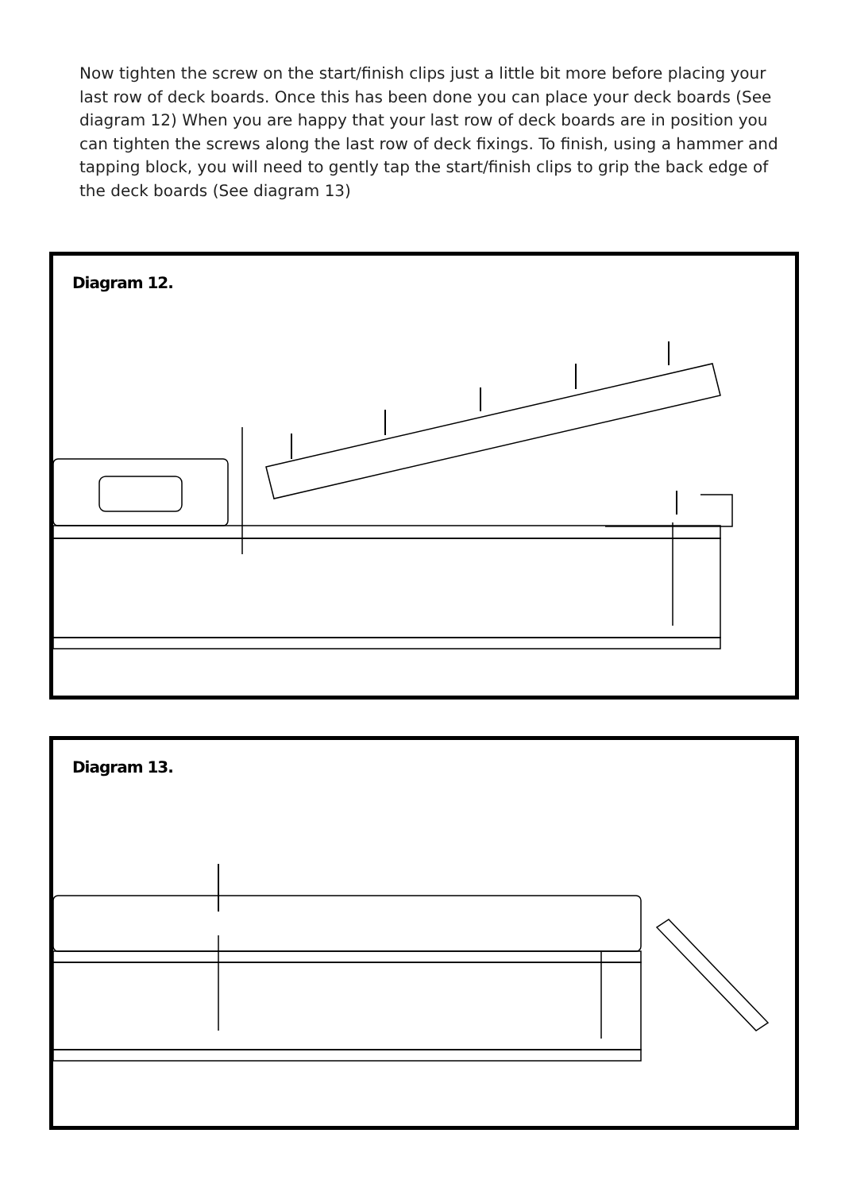Now tighten the screw on the start/finish clips just a little bit more before placing your last row of deck boards. Once this has been done you can place your deck boards (See diagram 12) When you are happy that your last row of deck boards are in position you can tighten the screws along the last row of deck fixings. To finish, using a hammer and tapping block, you will need to gently tap the start/finish clips to grip the back edge of the deck boards (See diagram 13)
Diagram 12.
Diagram 13.